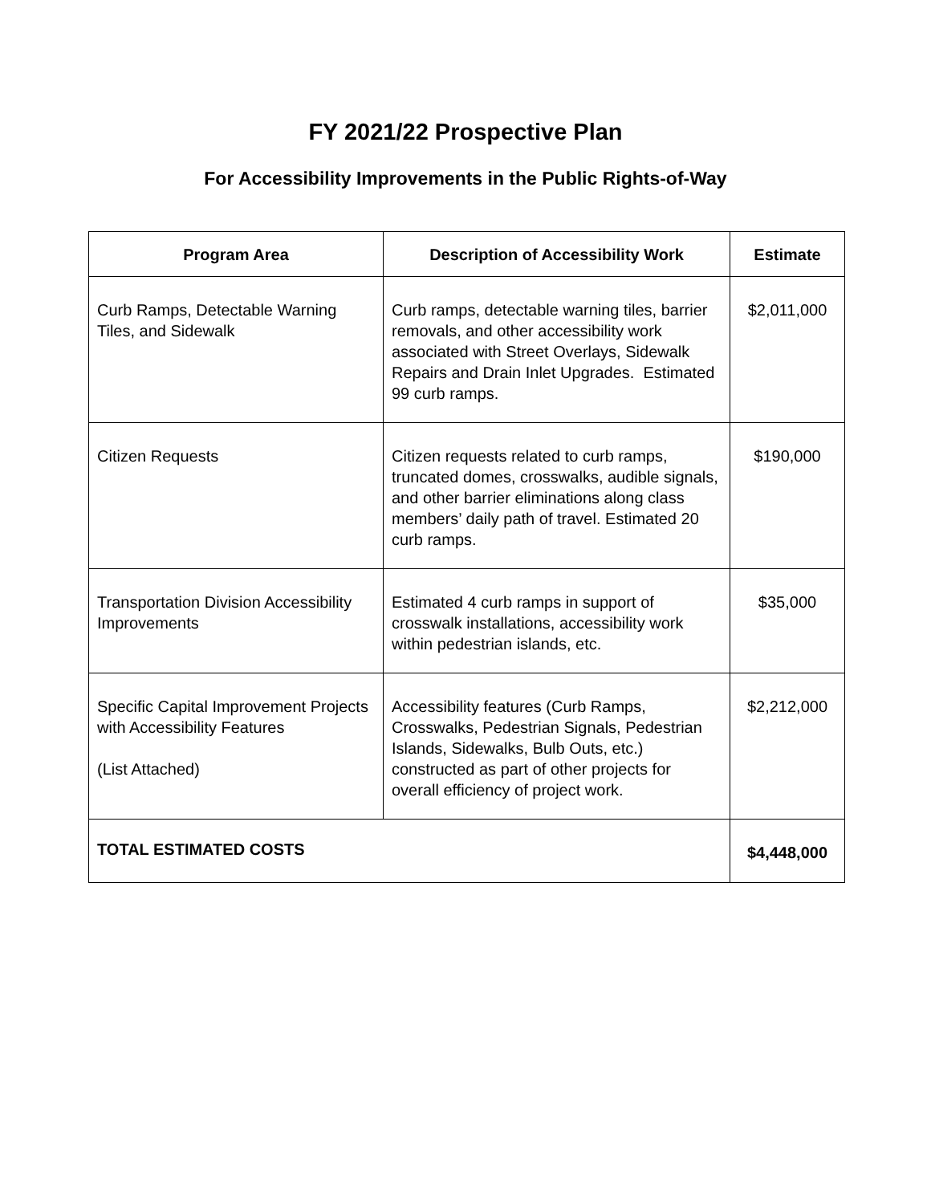FY 2021/22 Prospective Plan
For Accessibility Improvements in the Public Rights-of-Way
| Program Area | Description of Accessibility Work | Estimate |
| --- | --- | --- |
| Curb Ramps, Detectable Warning Tiles, and Sidewalk | Curb ramps, detectable warning tiles, barrier removals, and other accessibility work associated with Street Overlays, Sidewalk Repairs and Drain Inlet Upgrades. Estimated 99 curb ramps. | $2,011,000 |
| Citizen Requests | Citizen requests related to curb ramps, truncated domes, crosswalks, audible signals, and other barrier eliminations along class members’ daily path of travel. Estimated 20 curb ramps. | $190,000 |
| Transportation Division Accessibility Improvements | Estimated 4 curb ramps in support of crosswalk installations, accessibility work within pedestrian islands, etc. | $35,000 |
| Specific Capital Improvement Projects with Accessibility Features (List Attached) | Accessibility features (Curb Ramps, Crosswalks, Pedestrian Signals, Pedestrian Islands, Sidewalks, Bulb Outs, etc.) constructed as part of other projects for overall efficiency of project work. | $2,212,000 |
| TOTAL ESTIMATED COSTS | | $4,448,000 |